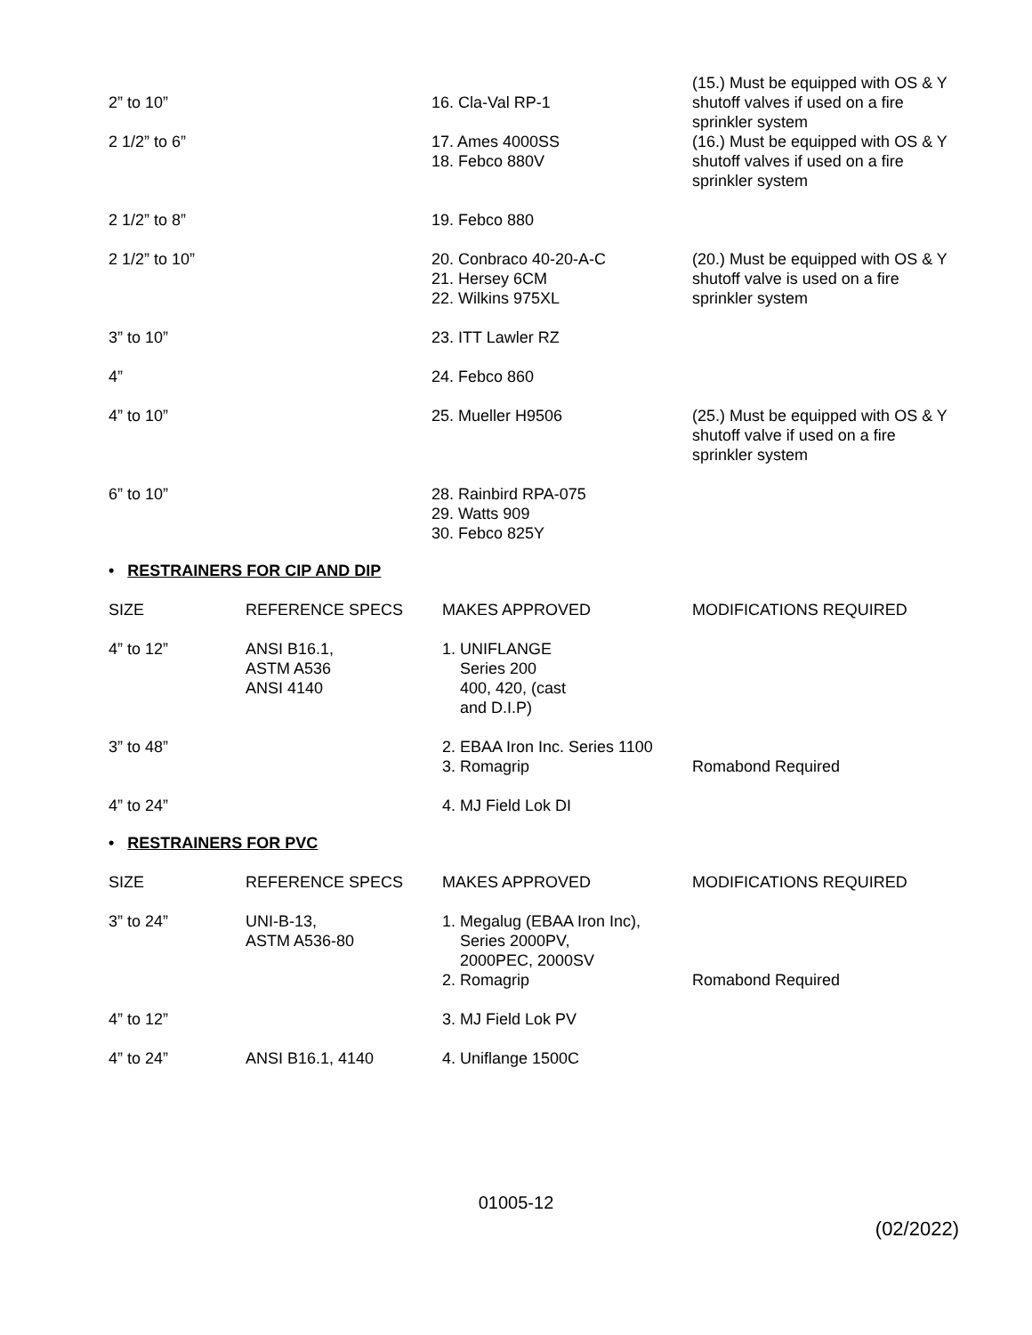| 2” to 10” | 16. Cla-Val RP-1 | (15.) Must be equipped with OS & Y shutoff valves if used on a fire sprinkler system |
| 2 1/2” to 6” | 17. Ames 4000SS 18. Febco 880V | (16.) Must be equipped with OS & Y shutoff valves if used on a fire sprinkler system |
| 2 1/2” to 8” | 19. Febco 880 | |
| 2 1/2” to 10” | 20. Conbraco 40-20-A-C 21. Hersey 6CM 22. Wilkins 975XL | (20.) Must be equipped with OS & Y shutoff valve is used on a fire sprinkler system |
| 3” to 10” | 23. ITT Lawler RZ | |
| 4” | 24. Febco 860 | |
| 4” to 10” | 25. Mueller H9506 | (25.) Must be equipped with OS & Y shutoff valve if used on a fire sprinkler system |
| 6” to 10” | 28. Rainbird RPA-075 29. Watts 909 30. Febco 825Y | |
• RESTRAINERS FOR CIP AND DIP
| SIZE | REFERENCE SPECS | MAKES APPROVED | MODIFICATIONS REQUIRED |
| 4” to 12” | ANSI B16.1, ASTM A536 ANSI 4140 | 1. UNIFLANGE Series 200 400, 420, (cast and D.I.P) | |
| 3” to 48” | | 2. EBAA Iron Inc. Series 1100 3. Romagrip | Romabond Required |
| 4” to 24” | | 4. MJ Field Lok DI | |
• RESTRAINERS FOR PVC
| SIZE | REFERENCE SPECS | MAKES APPROVED | MODIFICATIONS REQUIRED |
| 3” to 24” | UNI-B-13, ASTM A536-80 | 1. Megalug (EBAA Iron Inc), Series 2000PV, 2000PEC, 2000SV 2. Romagrip | Romabond Required |
| 4” to 12” | | 3. MJ Field Lok PV | |
| 4” to 24” | ANSI B16.1, 4140 | 4. Uniflange 1500C | |
01005-12
(02/2022)